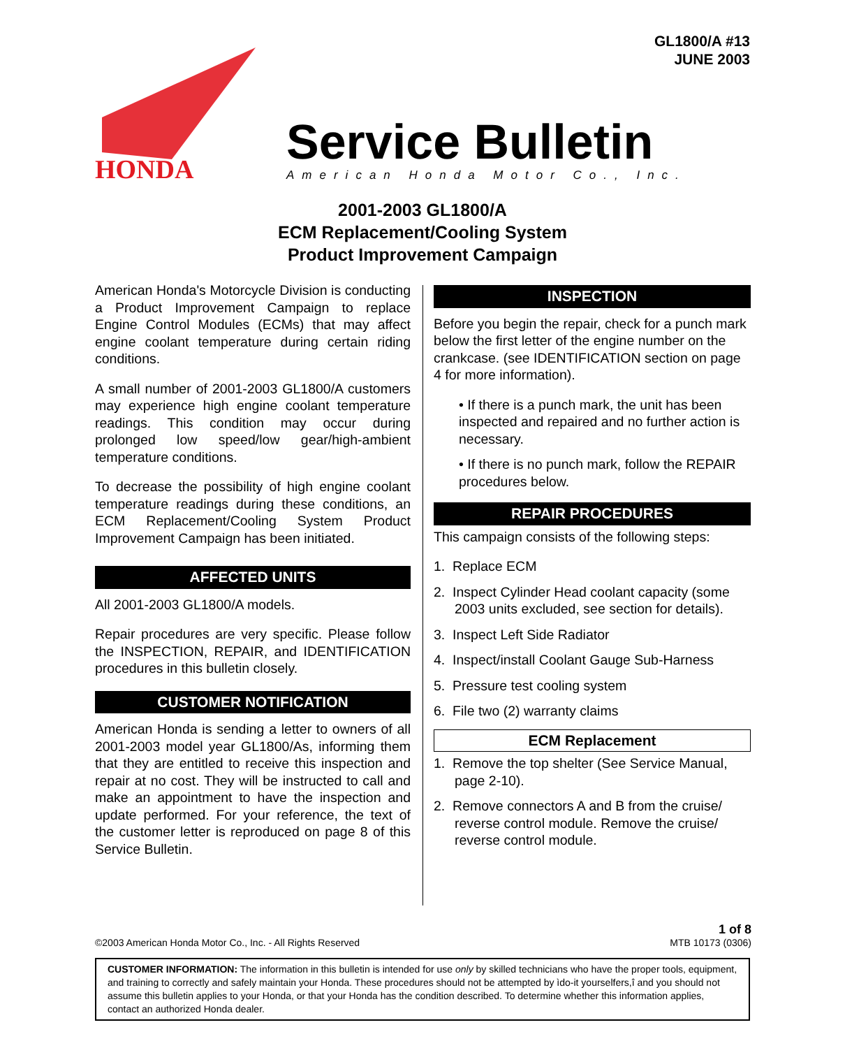GL1800/A #13
JUNE 2003
HONDA
Service Bulletin
American Honda Motor Co., Inc.
2001-2003 GL1800/A
ECM Replacement/Cooling System
Product Improvement Campaign
American Honda's Motorcycle Division is conducting a Product Improvement Campaign to replace Engine Control Modules (ECMs) that may affect engine coolant temperature during certain riding conditions.
A small number of 2001-2003 GL1800/A customers may experience high engine coolant temperature readings. This condition may occur during prolonged low speed/low gear/high-ambient temperature conditions.
To decrease the possibility of high engine coolant temperature readings during these conditions, an ECM Replacement/Cooling System Product Improvement Campaign has been initiated.
AFFECTED UNITS
All 2001-2003 GL1800/A models.
Repair procedures are very specific. Please follow the INSPECTION, REPAIR, and IDENTIFICATION procedures in this bulletin closely.
CUSTOMER NOTIFICATION
American Honda is sending a letter to owners of all 2001-2003 model year GL1800/As, informing them that they are entitled to receive this inspection and repair at no cost. They will be instructed to call and make an appointment to have the inspection and update performed. For your reference, the text of the customer letter is reproduced on page 8 of this Service Bulletin.
INSPECTION
Before you begin the repair, check for a punch mark below the first letter of the engine number on the crankcase. (see IDENTIFICATION section on page 4 for more information).
• If there is a punch mark, the unit has been inspected and repaired and no further action is necessary.
• If there is no punch mark, follow the REPAIR procedures below.
REPAIR PROCEDURES
This campaign consists of the following steps:
1. Replace ECM
2. Inspect Cylinder Head coolant capacity (some 2003 units excluded, see section for details).
3. Inspect Left Side Radiator
4. Inspect/install Coolant Gauge Sub-Harness
5. Pressure test cooling system
6. File two (2) warranty claims
ECM Replacement
1. Remove the top shelter (See Service Manual, page 2-10).
2. Remove connectors A and B from the cruise/ reverse control module. Remove the cruise/ reverse control module.
1 of 8
©2003 American Honda Motor Co., Inc. - All Rights Reserved MTB 10173 (0306)
CUSTOMER INFORMATION: The information in this bulletin is intended for use only by skilled technicians who have the proper tools, equipment, and training to correctly and safely maintain your Honda. These procedures should not be attempted by ìdo-it yourselfers,î and you should not assume this bulletin applies to your Honda, or that your Honda has the condition described. To determine whether this information applies, contact an authorized Honda dealer.